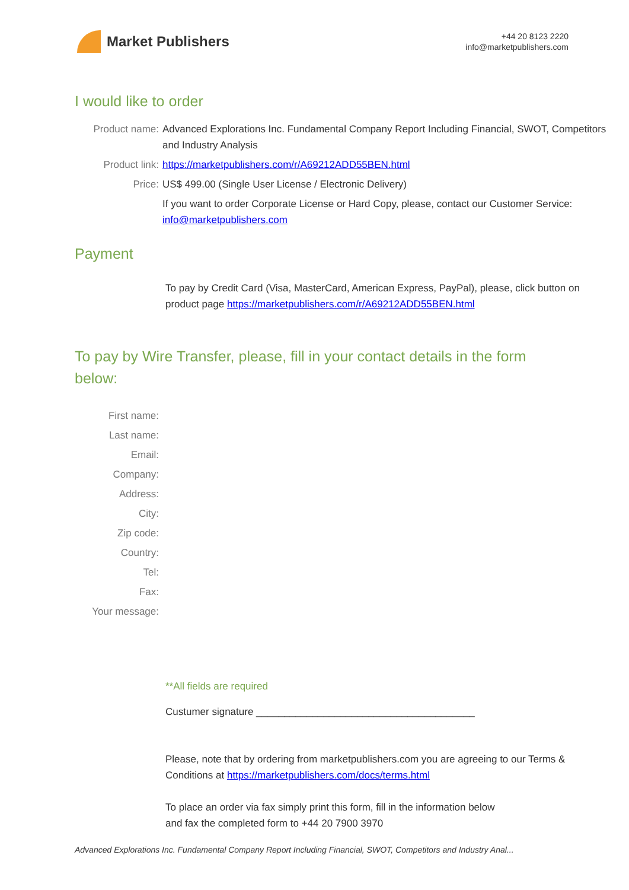Market Publishers
+44 20 8123 2220
info@marketpublishers.com
I would like to order
| Product name: | Advanced Explorations Inc. Fundamental Company Report Including Financial, SWOT, Competitors and Industry Analysis |
| Product link: | https://marketpublishers.com/r/A69212ADD55BEN.html |
| Price: | US$ 499.00 (Single User License / Electronic Delivery) |
| | If you want to order Corporate License or Hard Copy, please, contact our Customer Service: info@marketpublishers.com |
Payment
To pay by Credit Card (Visa, MasterCard, American Express, PayPal), please, click button on product page https://marketpublishers.com/r/A69212ADD55BEN.html
To pay by Wire Transfer, please, fill in your contact details in the form below:
| First name: | |
| Last name: | |
| Email: | |
| Company: | |
| Address: | |
| City: | |
| Zip code: | |
| Country: | |
| Tel: | |
| Fax: | |
| Your message: | |
**All fields are required
Custumer signature _______________________________________
Please, note that by ordering from marketpublishers.com you are agreeing to our Terms & Conditions at https://marketpublishers.com/docs/terms.html
To place an order via fax simply print this form, fill in the information below
and fax the completed form to +44 20 7900 3970
Advanced Explorations Inc. Fundamental Company Report Including Financial, SWOT, Competitors and Industry Anal...